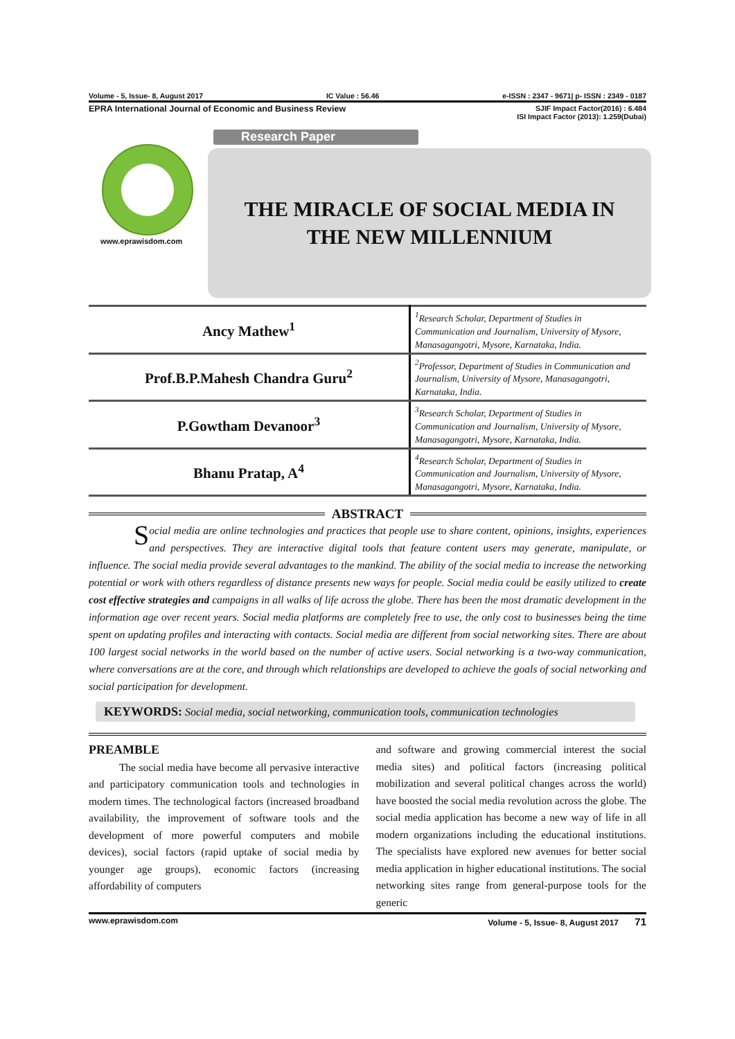Volume - 5, Issue- 8, August 2017 IC Value : 56.46 e-ISSN : 2347 - 9671| p- ISSN : 2349 - 0187
EPRA International Journal of Economic and Business Review SJIF Impact Factor(2016) : 6.484
ISI Impact Factor (2013): 1.259(Dubai)
Research Paper
www.eprawisdom.com
THE MIRACLE OF SOCIAL MEDIA IN
THE NEW MILLENNIUM
| Ancy Mathew<sup>1</sup> | <sup>1</sup> Research Scholar, Department of Studies in Communication and Journalism, University of Mysore, Manasagangotri, Mysore, Karnataka, India. |
| Prof.B.P.Mahesh Chandra Guru<sup>2</sup> | <sup>2</sup> Professor, Department of Studies in Communication and Journalism, University of Mysore, Manasagangotri, Karnataka, India. |
| P.Gowtham Devanoor<sup>3</sup> | <sup>3</sup> Research Scholar, Department of Studies in Communication and Journalism, University of Mysore, Manasagangotri, Mysore, Karnataka, India. |
| Bhanu Pratap, A<sup>4</sup> | <sup>4</sup> Research Scholar, Department of Studies in Communication and Journalism, University of Mysore, Manasagangotri, Mysore, Karnataka, India. |
ABSTRACT
Social media are online technologies and practices that people use to share content, opinions, insights, experiences and perspectives. They are interactive digital tools that feature content users may generate, manipulate, or influence. The social media provide several advantages to the mankind. The ability of the social media to increase the networking potential or work with others regardless of distance presents new ways for people. Social media could be easily utilized to create cost effective strategies and campaigns in all walks of life across the globe. There has been the most dramatic development in the information age over recent years. Social media platforms are completely free to use, the only cost to businesses being the time spent on updating profiles and interacting with contacts. Social media are different from social networking sites. There are about 100 largest social networks in the world based on the number of active users. Social networking is a two-way communication, where conversations are at the core, and through which relationships are developed to achieve the goals of social networking and social participation for development.
KEYWORDS: Social media, social networking, communication tools, communication technologies
PREAMBLE
The social media have become all pervasive interactive and participatory communication tools and technologies in modern times. The technological factors (increased broadband availability, the improvement of software tools and the development of more powerful computers and mobile devices), social factors (rapid uptake of social media by younger age groups), economic factors (increasing affordability of computers
and software and growing commercial interest the social media sites) and political factors (increasing political mobilization and several political changes across the world) have boosted the social media revolution across the globe. The social media application has become a new way of life in all modern organizations including the educational institutions. The specialists have explored new avenues for better social media application in higher educational institutions. The social networking sites range from general-purpose tools for the generic
www.eprawisdom.com Volume - 5, Issue- 8, August 2017 71